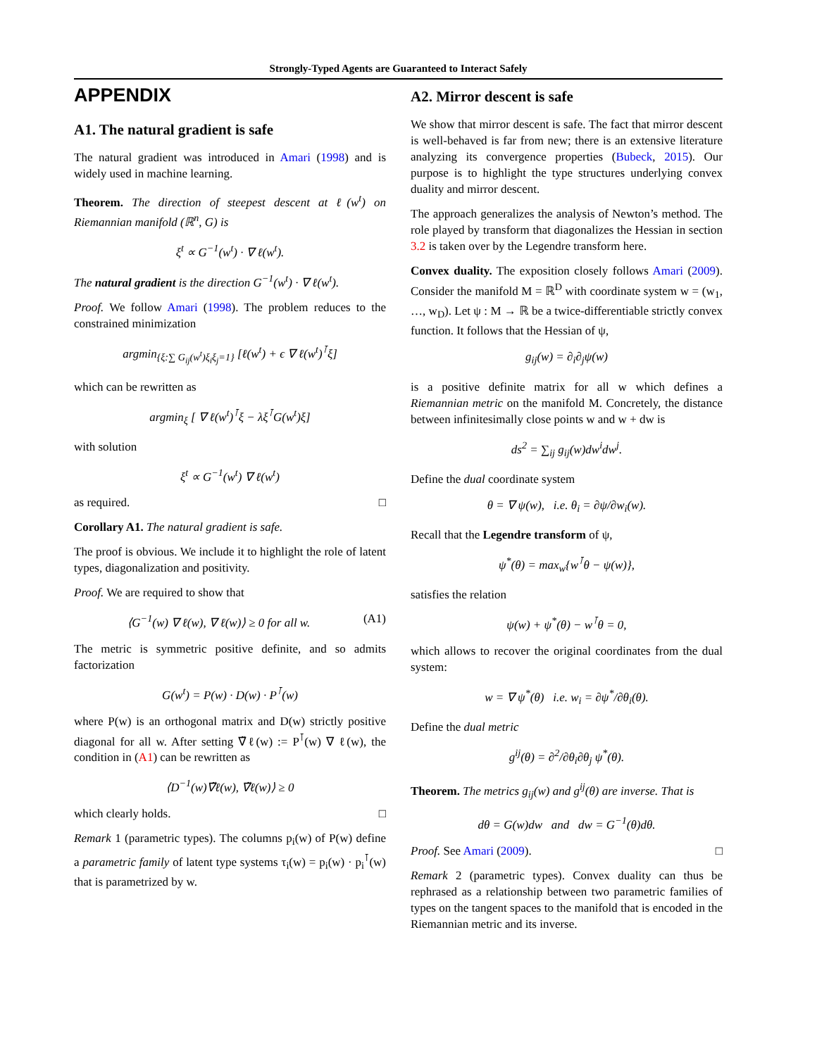Strongly-Typed Agents are Guaranteed to Interact Safely
APPENDIX
A1. The natural gradient is safe
The natural gradient was introduced in Amari (1998) and is widely used in machine learning.
Theorem. The direction of steepest descent at ℓ(w<sup>t</sup>) on Riemannian manifold (ℝ<sup>n</sup>, G) is
ξ<sup>t</sup> ∝ G<sup>−1</sup>(w<sup>t</sup>) · ∇ ℓ(w<sup>t</sup>).
The natural gradient is the direction G<sup>−1</sup>(w<sup>t</sup>) · ∇ ℓ(w<sup>t</sup>).
Proof. We follow Amari (1998). The problem reduces to the constrained minimization
argmin<sub>{ξ:∑ G<sub>ij</sub>(w<sup>t</sup>)ξ<sub>i</sub>ξ<sub>j</sub>=1}</sub> [ℓ(w<sup>t</sup>) + ϵ ∇ ℓ(w<sup>t</sup>)<sup>⊺</sup>ξ]
which can be rewritten as
argmin<sub>ξ</sub> [ ∇ ℓ(w<sup>t</sup>)<sup>⊺</sup>ξ − λξ<sup>⊺</sup>G(w<sup>t</sup>)ξ]
with solution
ξ<sup>t</sup> ∝ G<sup>−1</sup>(w<sup>t</sup>) ∇ ℓ(w<sup>t</sup>)
as required. □
Corollary A1. The natural gradient is safe.
The proof is obvious. We include it to highlight the role of latent types, diagonalization and positivity.
Proof. We are required to show that
⟨G<sup>−1</sup>(w) ∇ ℓ(w), ∇ ℓ(w)⟩ ≥ 0 for all w. (A1)
The metric is symmetric positive definite, and so admits factorization
G(w<sup>t</sup>) = P(w) · D(w) · P<sup>⊺</sup>(w)
where P(w) is an orthogonal matrix and D(w) strictly positive diagonal for all w. After setting ∇̃ℓ(w) := P<sup>⊺</sup>(w) ∇ ℓ(w), the condition in (A1) can be rewritten as
⟨D<sup>−1</sup>(w)∇̃ℓ(w), ∇̃ℓ(w)⟩ ≥ 0
which clearly holds. □
Remark 1 (parametric types). The columns p<sub>i</sub>(w) of P(w) define a parametric family of latent type systems τ<sub>i</sub>(w) = p<sub>i</sub>(w) · p<sub>i</sub><sup>⊺</sup>(w) that is parametrized by w.
A2. Mirror descent is safe
We show that mirror descent is safe. The fact that mirror descent is well-behaved is far from new; there is an extensive literature analyzing its convergence properties (Bubeck, 2015). Our purpose is to highlight the type structures underlying convex duality and mirror descent.
The approach generalizes the analysis of Newton’s method. The role played by transform that diagonalizes the Hessian in section 3.2 is taken over by the Legendre transform here.
Convex duality. The exposition closely follows Amari (2009). Consider the manifold M = ℝ<sup>D</sup> with coordinate system w = (w<sub>1</sub>, …, w<sub>D</sub>). Let ψ : M → ℝ be a twice-differentiable strictly convex function. It follows that the Hessian of ψ,
g<sub>ij</sub>(w) = ∂<sub>i</sub>∂<sub>j</sub>ψ(w)
is a positive definite matrix for all w which defines a Riemannian metric on the manifold M. Concretely, the distance between infinitesimally close points w and w + dw is
ds<sup>2</sup> = ∑<sub>ij</sub> g<sub>ij</sub>(w)dw<sup>i</sup>dw<sup>j</sup>.
Define the dual coordinate system
θ = ∇ ψ(w), i.e. θ<sub>i</sub> = ∂ψ/∂w<sub>i</sub>(w).
Recall that the Legendre transform of ψ,
ψ<sup>*</sup>(θ) = max<sub>w</sub>{w<sup>⊺</sup>θ − ψ(w)},
satisfies the relation
ψ(w) + ψ<sup>*</sup>(θ) − w<sup>⊺</sup>θ = 0,
which allows to recover the original coordinates from the dual system:
w = ∇ ψ<sup>*</sup>(θ) i.e. w<sub>i</sub> = ∂ψ<sup>*</sup>/∂θ<sub>i</sub>(θ).
Define the dual metric
g<sup>ij</sup>(θ) = ∂<sup>2</sup>/∂θ<sub>i</sub>∂θ<sub>j</sub> ψ<sup>*</sup>(θ).
Theorem. The metrics g<sub>ij</sub>(w) and g<sup>ij</sup>(θ) are inverse. That is
dθ = G(w)dw and dw = G<sup>−1</sup>(θ)dθ.
Proof. See Amari (2009). □
Remark 2 (parametric types). Convex duality can thus be rephrased as a relationship between two parametric families of types on the tangent spaces to the manifold that is encoded in the Riemannian metric and its inverse.